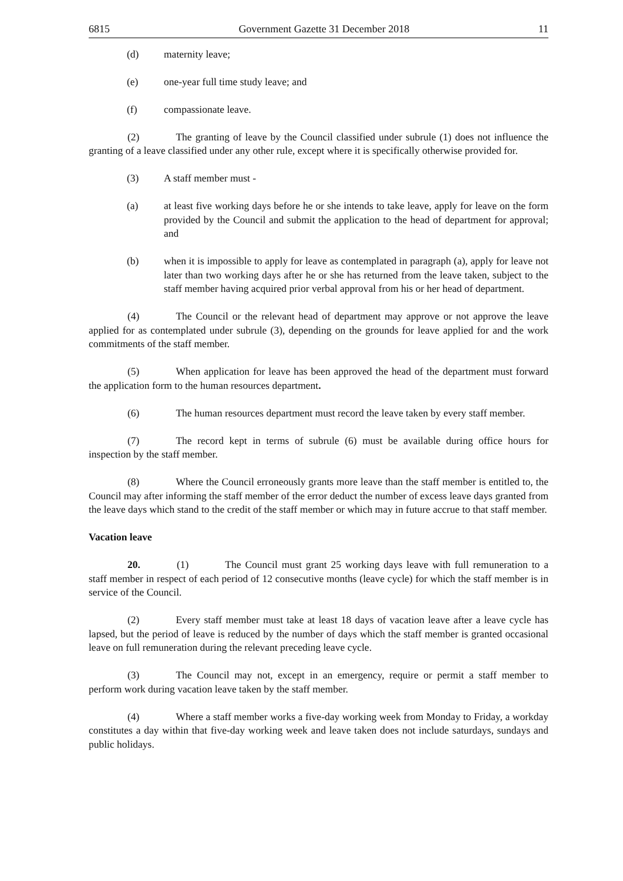6815 Government Gazette 31 December 2018 11
(d) maternity leave;
(e) one-year full time study leave; and
(f) compassionate leave.
(2) The granting of leave by the Council classified under subrule (1) does not influence the granting of a leave classified under any other rule, except where it is specifically otherwise provided for.
(3) A staff member must -
(a) at least five working days before he or she intends to take leave, apply for leave on the form provided by the Council and submit the application to the head of department for approval; and
(b) when it is impossible to apply for leave as contemplated in paragraph (a), apply for leave not later than two working days after he or she has returned from the leave taken, subject to the staff member having acquired prior verbal approval from his or her head of department.
(4) The Council or the relevant head of department may approve or not approve the leave applied for as contemplated under subrule (3), depending on the grounds for leave applied for and the work commitments of the staff member.
(5) When application for leave has been approved the head of the department must forward the application form to the human resources department.
(6) The human resources department must record the leave taken by every staff member.
(7) The record kept in terms of subrule (6) must be available during office hours for inspection by the staff member.
(8) Where the Council erroneously grants more leave than the staff member is entitled to, the Council may after informing the staff member of the error deduct the number of excess leave days granted from the leave days which stand to the credit of the staff member or which may in future accrue to that staff member.
Vacation leave
20. (1) The Council must grant 25 working days leave with full remuneration to a staff member in respect of each period of 12 consecutive months (leave cycle) for which the staff member is in service of the Council.
(2) Every staff member must take at least 18 days of vacation leave after a leave cycle has lapsed, but the period of leave is reduced by the number of days which the staff member is granted occasional leave on full remuneration during the relevant preceding leave cycle.
(3) The Council may not, except in an emergency, require or permit a staff member to perform work during vacation leave taken by the staff member.
(4) Where a staff member works a five-day working week from Monday to Friday, a workday constitutes a day within that five-day working week and leave taken does not include saturdays, sundays and public holidays.